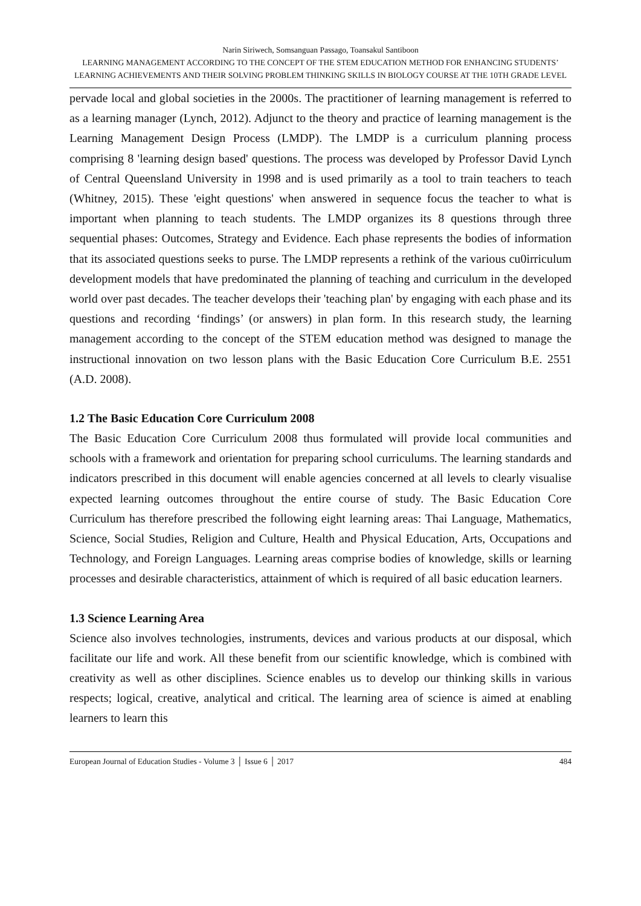Narin Siriwech, Somsanguan Passago, Toansakul Santiboon
LEARNING MANAGEMENT ACCORDING TO THE CONCEPT OF THE STEM EDUCATION METHOD FOR ENHANCING STUDENTS’ LEARNING ACHIEVEMENTS AND THEIR SOLVING PROBLEM THINKING SKILLS IN BIOLOGY COURSE AT THE 10TH GRADE LEVEL
pervade local and global societies in the 2000s. The practitioner of learning management is referred to as a learning manager (Lynch, 2012). Adjunct to the theory and practice of learning management is the Learning Management Design Process (LMDP). The LMDP is a curriculum planning process comprising 8 'learning design based' questions. The process was developed by Professor David Lynch of Central Queensland University in 1998 and is used primarily as a tool to train teachers to teach (Whitney, 2015). These 'eight questions' when answered in sequence focus the teacher to what is important when planning to teach students. The LMDP organizes its 8 questions through three sequential phases: Outcomes, Strategy and Evidence. Each phase represents the bodies of information that its associated questions seeks to purse. The LMDP represents a rethink of the various cu0irriculum development models that have predominated the planning of teaching and curriculum in the developed world over past decades. The teacher develops their 'teaching plan' by engaging with each phase and its questions and recording ‘findings’ (or answers) in plan form. In this research study, the learning management according to the concept of the STEM education method was designed to manage the instructional innovation on two lesson plans with the Basic Education Core Curriculum B.E. 2551 (A.D. 2008).
1.2 The Basic Education Core Curriculum 2008
The Basic Education Core Curriculum 2008 thus formulated will provide local communities and schools with a framework and orientation for preparing school curriculums. The learning standards and indicators prescribed in this document will enable agencies concerned at all levels to clearly visualise expected learning outcomes throughout the entire course of study. The Basic Education Core Curriculum has therefore prescribed the following eight learning areas: Thai Language, Mathematics, Science, Social Studies, Religion and Culture, Health and Physical Education, Arts, Occupations and Technology, and Foreign Languages. Learning areas comprise bodies of knowledge, skills or learning processes and desirable characteristics, attainment of which is required of all basic education learners.
1.3 Science Learning Area
Science also involves technologies, instruments, devices and various products at our disposal, which facilitate our life and work. All these benefit from our scientific knowledge, which is combined with creativity as well as other disciplines. Science enables us to develop our thinking skills in various respects; logical, creative, analytical and critical. The learning area of science is aimed at enabling learners to learn this
European Journal of Education Studies - Volume 3 │ Issue 6 │ 2017 484